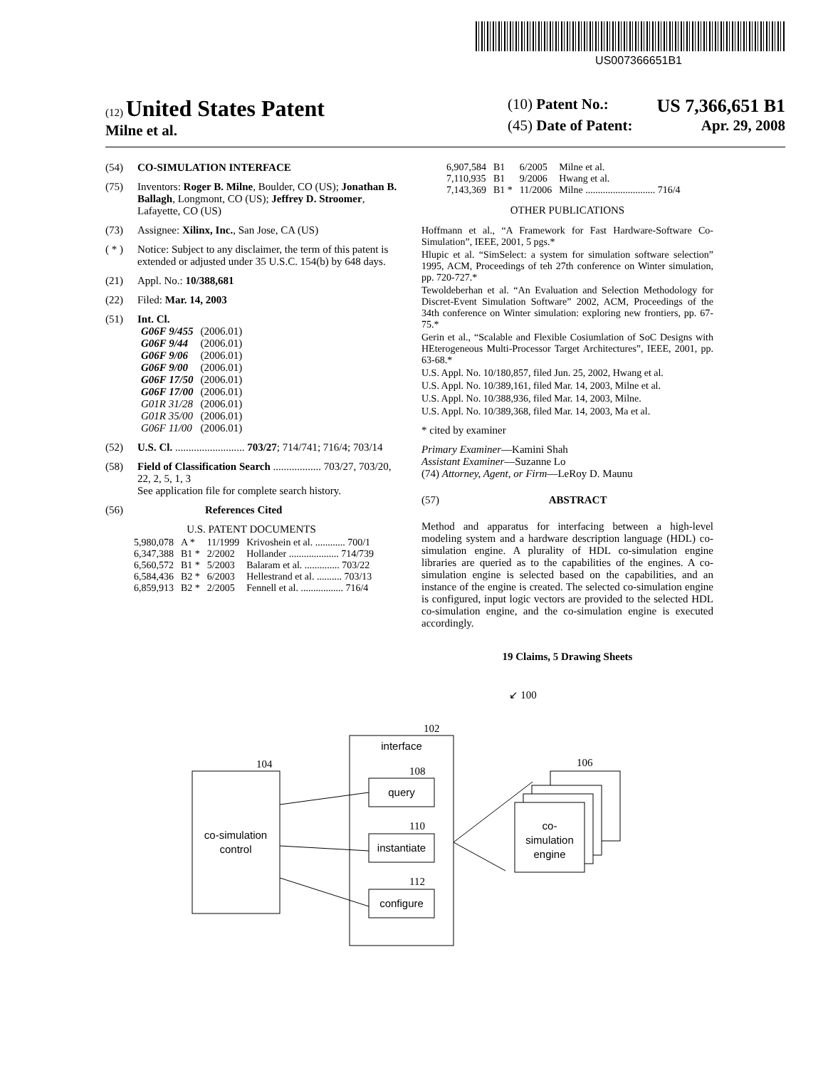US007366651B1
(12) United States Patent
Milne et al.
(10) Patent No.: US 7,366,651 B1
(45) Date of Patent: Apr. 29, 2008
(54) CO-SIMULATION INTERFACE
(75) Inventors: Roger B. Milne, Boulder, CO (US); Jonathan B. Ballagh, Longmont, CO (US); Jeffrey D. Stroomer, Lafayette, CO (US)
(73) Assignee: Xilinx, Inc., San Jose, CA (US)
( * ) Notice: Subject to any disclaimer, the term of this patent is extended or adjusted under 35 U.S.C. 154(b) by 648 days.
(21) Appl. No.: 10/388,681
(22) Filed: Mar. 14, 2003
(51) Int. Cl.
| G06F 9/455 | (2006.01) |
| G06F 9/44 | (2006.01) |
| G06F 9/06 | (2006.01) |
| G06F 9/00 | (2006.01) |
| G06F 17/50 | (2006.01) |
| G06F 17/00 | (2006.01) |
| G01R 31/28 | (2006.01) |
| G01R 35/00 | (2006.01) |
| G06F 11/00 | (2006.01) |
(52) U.S. Cl. .......................... 703/27; 714/741; 716/4; 703/14
(58) Field of Classification Search .................. 703/27, 703/20, 22, 2, 5, 1, 3
See application file for complete search history.
(56) References Cited
U.S. PATENT DOCUMENTS
| 5,980,078 | A * | 11/1999 | Krivoshein et al. ............ 700/1 |
| 6,347,388 | B1 * | 2/2002 | Hollander .................... 714/739 |
| 6,560,572 | B1 * | 5/2003 | Balaram et al. .............. 703/22 |
| 6,584,436 | B2 * | 6/2003 | Hellestrand et al. .......... 703/13 |
| 6,859,913 | B2 * | 2/2005 | Fennell et al. ................. 716/4 |
| 6,907,584 | B1 | 6/2005 | Milne et al. |
| 7,110,935 | B1 | 9/2006 | Hwang et al. |
| 7,143,369 | B1 * | 11/2006 | Milne ............................ 716/4 |
OTHER PUBLICATIONS
Hoffmann et al., “A Framework for Fast Hardware-Software Co-Simulation”, IEEE, 2001, 5 pgs.*
Hlupic et al. “SimSelect: a system for simulation software selection” 1995, ACM, Proceedings of teh 27th conference on Winter simulation, pp. 720-727.*
Tewoldeberhan et al. “An Evaluation and Selection Methodology for Discret-Event Simulation Software” 2002, ACM, Proceedings of the 34th conference on Winter simulation: exploring new frontiers, pp. 67-75.*
Gerin et al., “Scalable and Flexible Cosiumlation of SoC Designs with HEterogeneous Multi-Processor Target Architectures”, IEEE, 2001, pp. 63-68.*
U.S. Appl. No. 10/180,857, filed Jun. 25, 2002, Hwang et al.
U.S. Appl. No. 10/389,161, filed Mar. 14, 2003, Milne et al.
U.S. Appl. No. 10/388,936, filed Mar. 14, 2003, Milne.
U.S. Appl. No. 10/389,368, filed Mar. 14, 2003, Ma et al.
* cited by examiner
Primary Examiner—Kamini Shah
Assistant Examiner—Suzanne Lo
(74) Attorney, Agent, or Firm—LeRoy D. Maunu
(57) ABSTRACT
Method and apparatus for interfacing between a high-level modeling system and a hardware description language (HDL) co-simulation engine. A plurality of HDL co-simulation engine libraries are queried as to the capabilities of the engines. A co-simulation engine is selected based on the capabilities, and an instance of the engine is created. The selected co-simulation engine is configured, input logic vectors are provided to the selected HDL co-simulation engine, and the co-simulation engine is executed accordingly.
19 Claims, 5 Drawing Sheets
↙ 100
co-simulation
control
104
interface
102
query
108
instantiate
110
configure
112
co-
simulation
engine
106